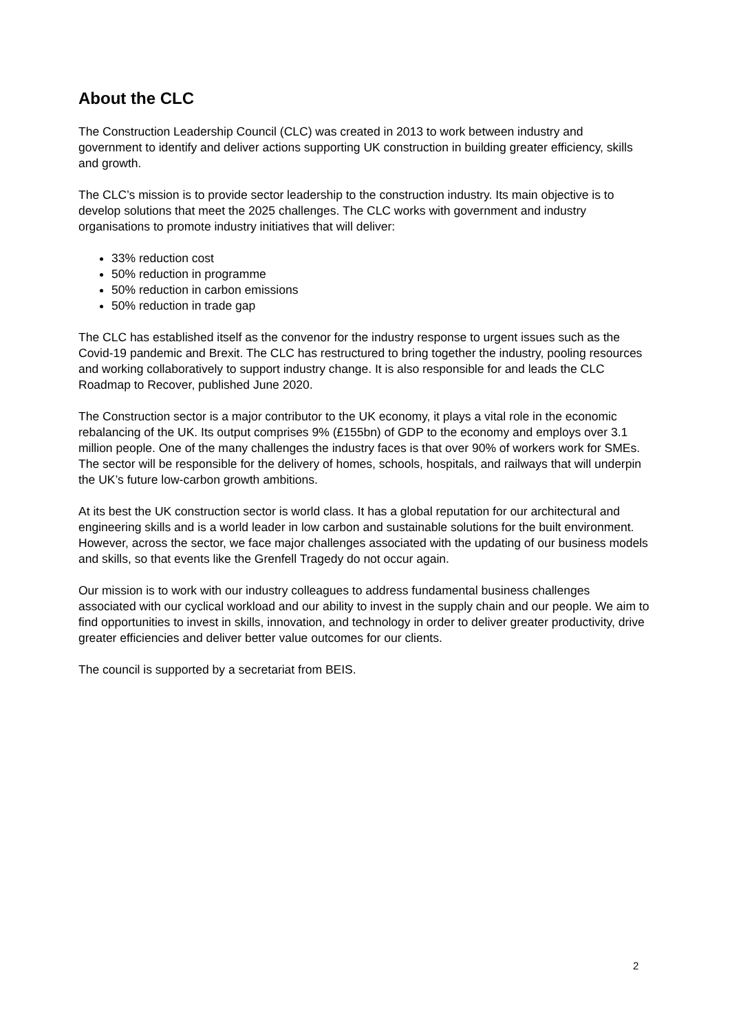About the CLC
The Construction Leadership Council (CLC) was created in 2013 to work between industry and government to identify and deliver actions supporting UK construction in building greater efficiency, skills and growth.
The CLC’s mission is to provide sector leadership to the construction industry. Its main objective is to develop solutions that meet the 2025 challenges. The CLC works with government and industry organisations to promote industry initiatives that will deliver:
33% reduction cost
50% reduction in programme
50% reduction in carbon emissions
50% reduction in trade gap
The CLC has established itself as the convenor for the industry response to urgent issues such as the Covid-19 pandemic and Brexit. The CLC has restructured to bring together the industry, pooling resources and working collaboratively to support industry change. It is also responsible for and leads the CLC Roadmap to Recover, published June 2020.
The Construction sector is a major contributor to the UK economy, it plays a vital role in the economic rebalancing of the UK. Its output comprises 9% (£155bn) of GDP to the economy and employs over 3.1 million people. One of the many challenges the industry faces is that over 90% of workers work for SMEs. The sector will be responsible for the delivery of homes, schools, hospitals, and railways that will underpin the UK’s future low-carbon growth ambitions.
At its best the UK construction sector is world class. It has a global reputation for our architectural and engineering skills and is a world leader in low carbon and sustainable solutions for the built environment. However, across the sector, we face major challenges associated with the updating of our business models and skills, so that events like the Grenfell Tragedy do not occur again.
Our mission is to work with our industry colleagues to address fundamental business challenges associated with our cyclical workload and our ability to invest in the supply chain and our people. We aim to find opportunities to invest in skills, innovation, and technology in order to deliver greater productivity, drive greater efficiencies and deliver better value outcomes for our clients.
The council is supported by a secretariat from BEIS.
2